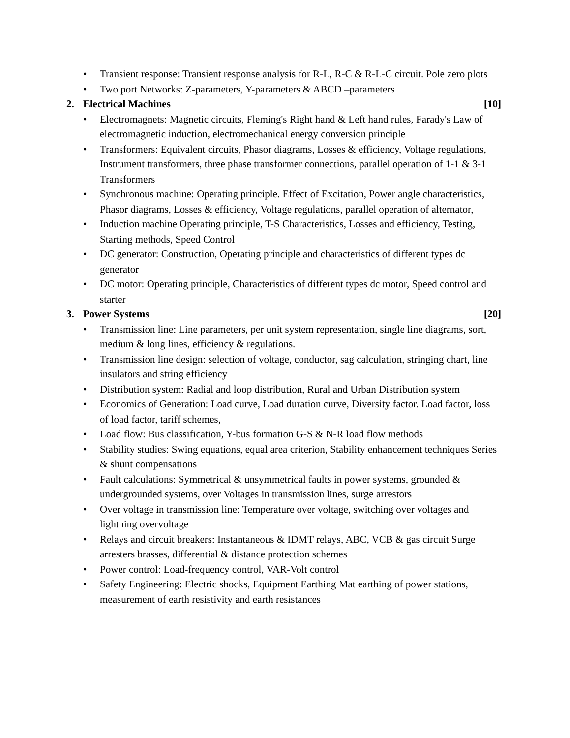• Transient response: Transient response analysis for R-L, R-C & R-L-C circuit. Pole zero plots
• Two port Networks: Z-parameters, Y-parameters & ABCD –parameters
2. Electrical Machines [10]
• Electromagnets: Magnetic circuits, Fleming's Right hand & Left hand rules, Farady's Law of electromagnetic induction, electromechanical energy conversion principle
• Transformers: Equivalent circuits, Phasor diagrams, Losses & efficiency, Voltage regulations, Instrument transformers, three phase transformer connections, parallel operation of 1-1 & 3-1 Transformers
• Synchronous machine: Operating principle. Effect of Excitation, Power angle characteristics, Phasor diagrams, Losses & efficiency, Voltage regulations, parallel operation of alternator,
• Induction machine Operating principle, T-S Characteristics, Losses and efficiency, Testing, Starting methods, Speed Control
• DC generator: Construction, Operating principle and characteristics of different types dc generator
• DC motor: Operating principle, Characteristics of different types dc motor, Speed control and starter
3. Power Systems [20]
• Transmission line: Line parameters, per unit system representation, single line diagrams, sort, medium & long lines, efficiency & regulations.
• Transmission line design: selection of voltage, conductor, sag calculation, stringing chart, line insulators and string efficiency
• Distribution system: Radial and loop distribution, Rural and Urban Distribution system
• Economics of Generation: Load curve, Load duration curve, Diversity factor. Load factor, loss of load factor, tariff schemes,
• Load flow: Bus classification, Y-bus formation G-S & N-R load flow methods
• Stability studies: Swing equations, equal area criterion, Stability enhancement techniques Series & shunt compensations
• Fault calculations: Symmetrical & unsymmetrical faults in power systems, grounded & undergrounded systems, over Voltages in transmission lines, surge arrestors
• Over voltage in transmission line: Temperature over voltage, switching over voltages and lightning overvoltage
• Relays and circuit breakers: Instantaneous & IDMT relays, ABC, VCB & gas circuit Surge arresters brasses, differential & distance protection schemes
• Power control: Load-frequency control, VAR-Volt control
• Safety Engineering: Electric shocks, Equipment Earthing Mat earthing of power stations, measurement of earth resistivity and earth resistances